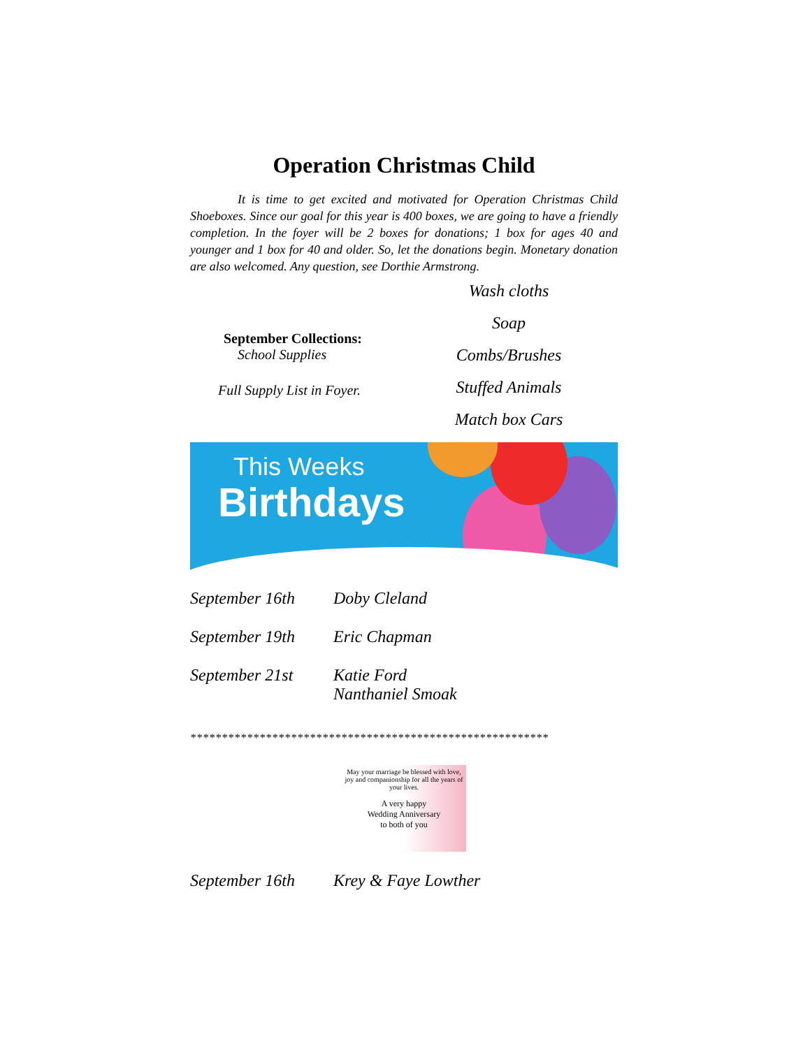Operation Christmas Child
It is time to get excited and motivated for Operation Christmas Child Shoeboxes. Since our goal for this year is 400 boxes, we are going to have a friendly completion. In the foyer will be 2 boxes for donations; 1 box for ages 40 and younger and 1 box for 40 and older. So, let the donations begin. Monetary donation are also welcomed. Any question, see Dorthie Armstrong.
September Collections:
School Supplies
Full Supply List in Foyer.
Wash cloths
Soap
Combs/Brushes
Stuffed Animals
Match box Cars
This Weeks
Birthdays
September 16th Doby Cleland
September 19th Eric Chapman
September 21st Katie Ford
Nanthaniel Smoak
*********************************************************
May your marriage be blessed with love, joy and companionship for all the years of your lives.
A very happy
Wedding Anniversary
to both of you
September 16th Krey & Faye Lowther